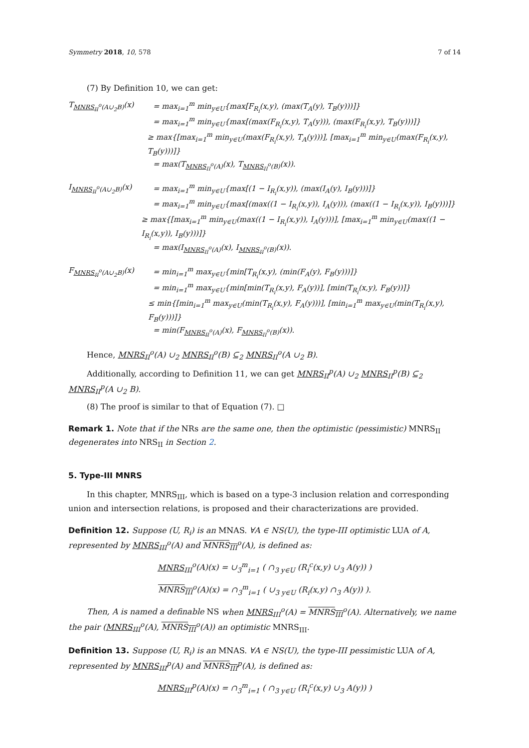Symmetry 2018, 10, 578 7 of 14
(7) By Definition 10, we can get:
T<sub>MNRS<sub>II</sub><sup>o</sup>(A∪<sub>2</sub>B)</sub>(x) = max<sub>i=1</sub><sup>m</sup> min<sub>y∈U</sub>{max[F<sub>R<sub>i</sub></sub>(x,y), (max(T<sub>A</sub>(y), T<sub>B</sub>(y)))]}
= max<sub>i=1</sub><sup>m</sup> min<sub>y∈U</sub>{max[(max(F<sub>R<sub>i</sub></sub>(x,y), T<sub>A</sub>(y))), (max(F<sub>R<sub>i</sub></sub>(x,y), T<sub>B</sub>(y)))]}
≥ max{[max<sub>i=1</sub><sup>m</sup> min<sub>y∈U</sub>(max(F<sub>R<sub>i</sub></sub>(x,y), T<sub>A</sub>(y)))], [max<sub>i=1</sub><sup>m</sup> min<sub>y∈U</sub>(max(F<sub>R<sub>i</sub></sub>(x,y), T<sub>B</sub>(y)))]}
= max(T<sub>MNRS<sub>II</sub><sup>o</sup>(A)</sub>(x), T<sub>MNRS<sub>II</sub><sup>o</sup>(B)</sub>(x)).
I<sub>MNRS<sub>II</sub><sup>o</sup>(A∪<sub>2</sub>B)</sub>(x) = max<sub>i=1</sub><sup>m</sup> min<sub>y∈U</sub>{max[(1 − I<sub>R<sub>i</sub></sub>(x,y)), (max(I<sub>A</sub>(y), I<sub>B</sub>(y)))]}
= max<sub>i=1</sub><sup>m</sup> min<sub>y∈U</sub>{max[(max((1 − I<sub>R<sub>i</sub></sub>(x,y)), I<sub>A</sub>(y))), (max((1 − I<sub>R<sub>i</sub></sub>(x,y)), I<sub>B</sub>(y)))]}
≥ max{[max<sub>i=1</sub><sup>m</sup> min<sub>y∈U</sub>(max((1 − I<sub>R<sub>i</sub></sub>(x,y)), I<sub>A</sub>(y)))], [max<sub>i=1</sub><sup>m</sup> min<sub>y∈U</sub>(max((1 − I<sub>R<sub>i</sub></sub>(x,y)), I<sub>B</sub>(y)))]}
= max(I<sub>MNRS<sub>II</sub><sup>o</sup>(A)</sub>(x), I<sub>MNRS<sub>II</sub><sup>o</sup>(B)</sub>(x)).
F<sub>MNRS<sub>II</sub><sup>o</sup>(A∪<sub>2</sub>B)</sub>(x) = min<sub>i=1</sub><sup>m</sup> max<sub>y∈U</sub>{min[T<sub>R<sub>i</sub></sub>(x,y), (min(F<sub>A</sub>(y), F<sub>B</sub>(y)))]}
= min<sub>i=1</sub><sup>m</sup> max<sub>y∈U</sub>{min[min(T<sub>R<sub>i</sub></sub>(x,y), F<sub>A</sub>(y))], [min(T<sub>R<sub>i</sub></sub>(x,y), F<sub>B</sub>(y))]}
≤ min{[min<sub>i=1</sub><sup>m</sup> max<sub>y∈U</sub>(min(T<sub>R<sub>i</sub></sub>(x,y), F<sub>A</sub>(y)))], [min<sub>i=1</sub><sup>m</sup> max<sub>y∈U</sub>(min(T<sub>R<sub>i</sub></sub>(x,y), F<sub>B</sub>(y)))]}
= min(F<sub>MNRS<sub>II</sub><sup>o</sup>(A)</sub>(x), F<sub>MNRS<sub>II</sub><sup>o</sup>(B)</sub>(x)).
Hence, MNRS<sub>II</sub><sup>o</sup>(A) ∪<sub>2</sub> MNRS<sub>II</sub><sup>o</sup>(B) ⊆<sub>2</sub> MNRS<sub>II</sub><sup>o</sup>(A ∪<sub>2</sub> B).
Additionally, according to Definition 11, we can get MNRS<sub>II</sub><sup>p</sup>(A) ∪<sub>2</sub> MNRS<sub>II</sub><sup>p</sup>(B) ⊆<sub>2</sub> MNRS<sub>II</sub><sup>p</sup>(A ∪<sub>2</sub> B).
(8) The proof is similar to that of Equation (7). □
Remark 1. Note that if the NRs are the same one, then the optimistic (pessimistic) MNRS<sub>II</sub> degenerates into NRS<sub>II</sub> in Section 2.
5. Type-III MNRS
In this chapter, MNRS<sub>III</sub>, which is based on a type-3 inclusion relation and corresponding union and intersection relations, is proposed and their characterizations are provided.
Definition 12. Suppose (U, R<sub>i</sub>) is an MNAS. ∀A ∈ NS(U), the type-III optimistic LUA of A, represented by MNRS<sub>III</sub><sup>o</sup>(A) and MNRS<sub>III</sub><sup>o</sup>(A), is defined as:
MNRS<sub>III</sub><sup>o</sup>(A)(x) = ∪<sub>3</sub><sup>m</sup><sub>i=1</sub> ( ∩<sub>3 y∈U</sub> (R<sub>i</sub><sup>c</sup>(x,y) ∪<sub>3</sub> A(y)) )
MNRS<sub>III</sub><sup>o</sup>(A)(x) = ∩<sub>3</sub><sup>m</sup><sub>i=1</sub> ( ∪<sub>3 y∈U</sub> (R<sub>i</sub>(x,y) ∩<sub>3</sub> A(y)) ).
Then, A is named a definable NS when MNRS<sub>III</sub><sup>o</sup>(A) = MNRS<sub>III</sub><sup>o</sup>(A). Alternatively, we name the pair (MNRS<sub>III</sub><sup>o</sup>(A), MNRS<sub>III</sub><sup>o</sup>(A)) an optimistic MNRS<sub>III</sub>.
Definition 13. Suppose (U, R<sub>i</sub>) is an MNAS. ∀A ∈ NS(U), the type-III pessimistic LUA of A, represented by MNRS<sub>III</sub><sup>p</sup>(A) and MNRS<sub>III</sub><sup>p</sup>(A), is defined as:
MNRS<sub>III</sub><sup>p</sup>(A)(x) = ∩<sub>3</sub><sup>m</sup><sub>i=1</sub> ( ∩<sub>3 y∈U</sub> (R<sub>i</sub><sup>c</sup>(x,y) ∪<sub>3</sub> A(y)) )